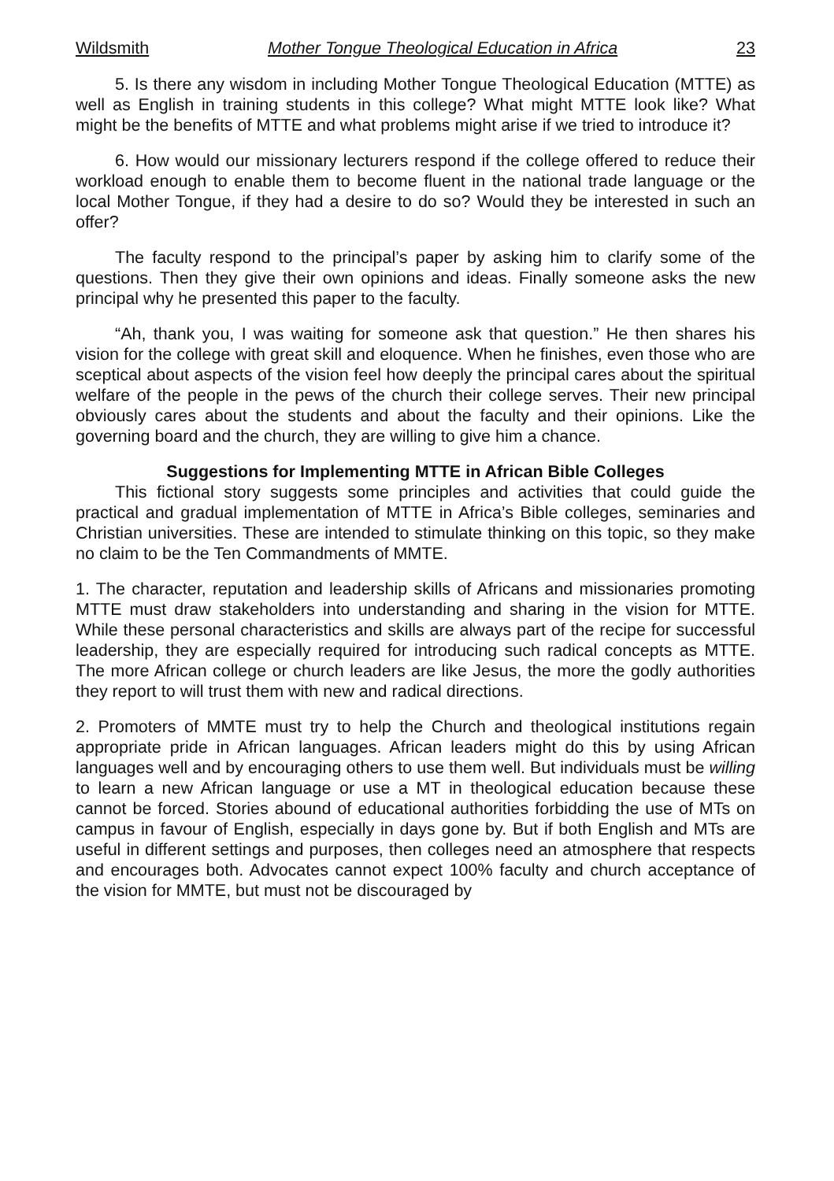Wildsmith Mother Tongue Theological Education in Africa 23
5. Is there any wisdom in including Mother Tongue Theological Education (MTTE) as well as English in training students in this college? What might MTTE look like? What might be the benefits of MTTE and what problems might arise if we tried to introduce it?
6. How would our missionary lecturers respond if the college offered to reduce their workload enough to enable them to become fluent in the national trade language or the local Mother Tongue, if they had a desire to do so? Would they be interested in such an offer?
The faculty respond to the principal’s paper by asking him to clarify some of the questions. Then they give their own opinions and ideas. Finally someone asks the new principal why he presented this paper to the faculty.
“Ah, thank you, I was waiting for someone ask that question.” He then shares his vision for the college with great skill and eloquence. When he finishes, even those who are sceptical about aspects of the vision feel how deeply the principal cares about the spiritual welfare of the people in the pews of the church their college serves. Their new principal obviously cares about the students and about the faculty and their opinions. Like the governing board and the church, they are willing to give him a chance.
Suggestions for Implementing MTTE in African Bible Colleges
This fictional story suggests some principles and activities that could guide the practical and gradual implementation of MTTE in Africa’s Bible colleges, seminaries and Christian universities. These are intended to stimulate thinking on this topic, so they make no claim to be the Ten Commandments of MMTE.
1. The character, reputation and leadership skills of Africans and missionaries promoting MTTE must draw stakeholders into understanding and sharing in the vision for MTTE. While these personal characteristics and skills are always part of the recipe for successful leadership, they are especially required for introducing such radical concepts as MTTE. The more African college or church leaders are like Jesus, the more the godly authorities they report to will trust them with new and radical directions.
2. Promoters of MMTE must try to help the Church and theological institutions regain appropriate pride in African languages. African leaders might do this by using African languages well and by encouraging others to use them well. But individuals must be willing to learn a new African language or use a MT in theological education because these cannot be forced. Stories abound of educational authorities forbidding the use of MTs on campus in favour of English, especially in days gone by. But if both English and MTs are useful in different settings and purposes, then colleges need an atmosphere that respects and encourages both. Advocates cannot expect 100% faculty and church acceptance of the vision for MMTE, but must not be discouraged by